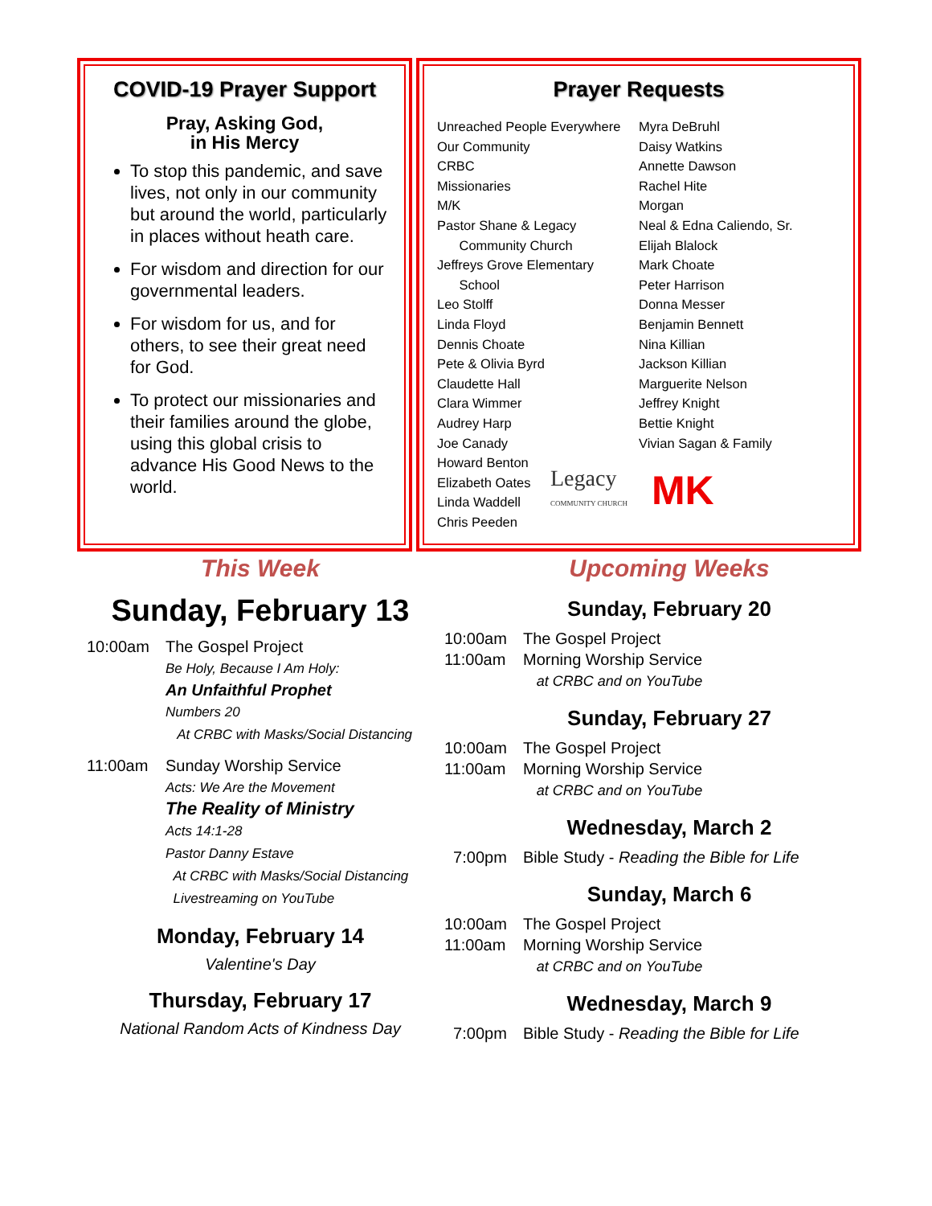COVID-19 Prayer Support
Pray, Asking God,
in His Mercy
To stop this pandemic, and save lives, not only in our community but around the world, particularly in places without heath care.
For wisdom and direction for our governmental leaders.
For wisdom for us, and for others, to see their great need for God.
To protect our missionaries and their families around the globe, using this global crisis to advance His Good News to the world.
Prayer Requests
Unreached People Everywhere
Our Community
CRBC
Missionaries
M/K
Pastor Shane & Legacy
Community Church
Jeffreys Grove Elementary
School
Leo Stolff
Linda Floyd
Dennis Choate
Pete & Olivia Byrd
Claudette Hall
Clara Wimmer
Audrey Harp
Joe Canady
Howard Benton
Elizabeth Oates
Linda Waddell
Chris Peeden
Myra DeBruhl
Daisy Watkins
Annette Dawson
Rachel Hite
Morgan
Neal & Edna Caliendo, Sr.
Elijah Blalock
Mark Choate
Peter Harrison
Donna Messer
Benjamin Bennett
Nina Killian
Jackson Killian
Marguerite Nelson
Jeffrey Knight
Bettie Knight
Vivian Sagan & Family
Legacy
COMMUNITY CHURCH MK
This Week
Sunday, February 13
10:00am The Gospel Project
Be Holy, Because I Am Holy:
An Unfaithful Prophet
Numbers 20
At CRBC with Masks/Social Distancing
11:00am Sunday Worship Service
Acts: We Are the Movement
The Reality of Ministry
Acts 14:1-28
Pastor Danny Estave
At CRBC with Masks/Social Distancing
Livestreaming on YouTube
Monday, February 14
Valentine's Day
Thursday, February 17
National Random Acts of Kindness Day
Upcoming Weeks
Sunday, February 20
10:00am The Gospel Project
11:00am Morning Worship Service
at CRBC and on YouTube
Sunday, February 27
10:00am The Gospel Project
11:00am Morning Worship Service
at CRBC and on YouTube
Wednesday, March 2
7:00pm Bible Study - Reading the Bible for Life
Sunday, March 6
10:00am The Gospel Project
11:00am Morning Worship Service
at CRBC and on YouTube
Wednesday, March 9
7:00pm Bible Study - Reading the Bible for Life